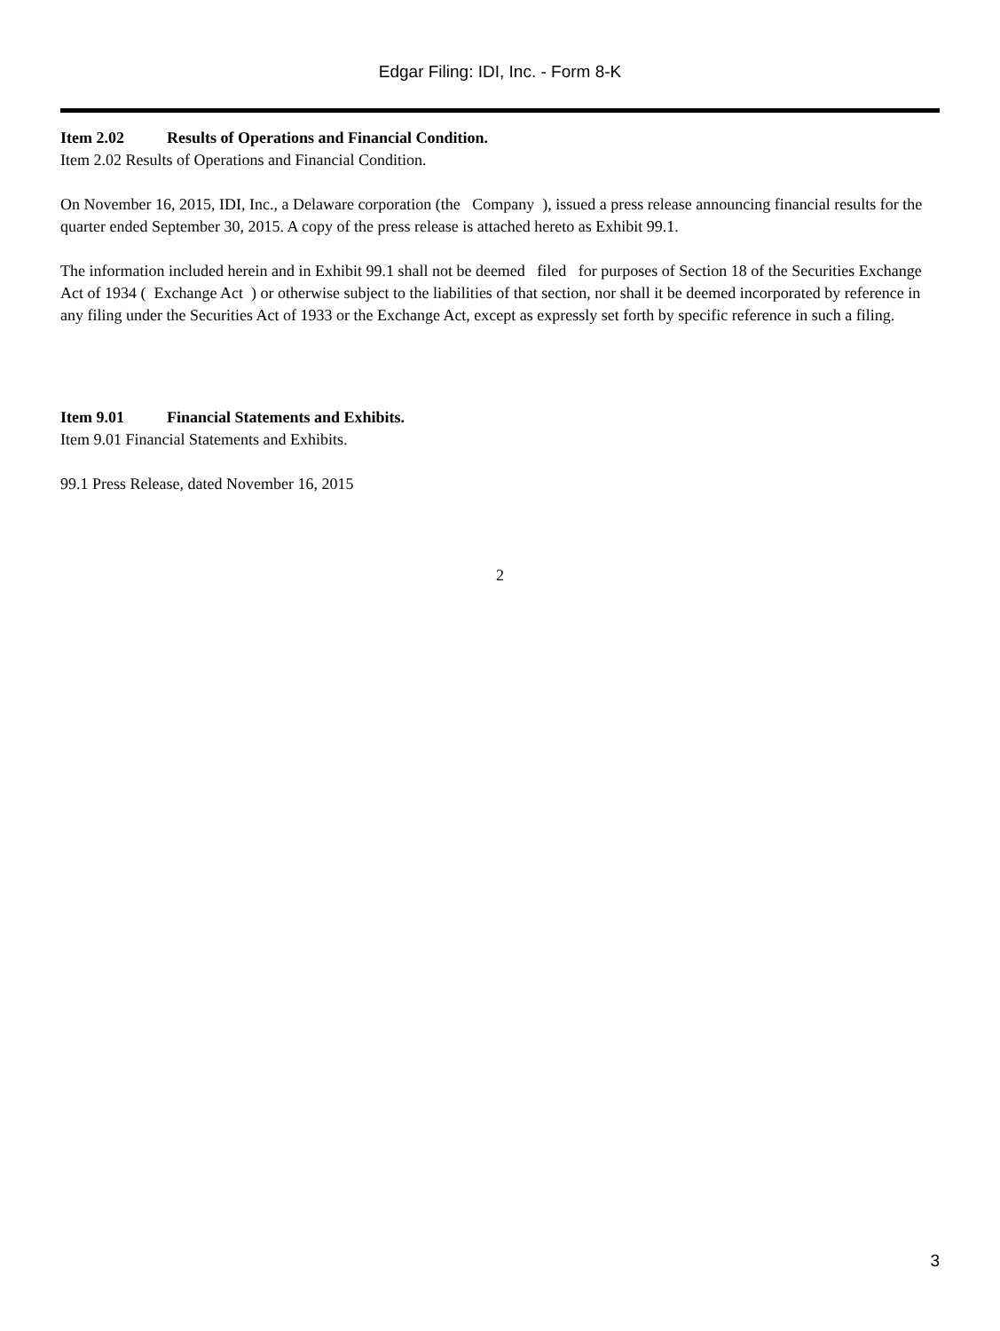Edgar Filing: IDI, Inc. - Form 8-K
Item 2.02 Results of Operations and Financial Condition.
Item 2.02 Results of Operations and Financial Condition.
On November 16, 2015, IDI, Inc., a Delaware corporation (the Company ), issued a press release announcing financial results for the quarter ended September 30, 2015. A copy of the press release is attached hereto as Exhibit 99.1.
The information included herein and in Exhibit 99.1 shall not be deemed filed for purposes of Section 18 of the Securities Exchange Act of 1934 ( Exchange Act ) or otherwise subject to the liabilities of that section, nor shall it be deemed incorporated by reference in any filing under the Securities Act of 1933 or the Exchange Act, except as expressly set forth by specific reference in such a filing.
Item 9.01 Financial Statements and Exhibits.
Item 9.01 Financial Statements and Exhibits.
99.1 Press Release, dated November 16, 2015
2
3